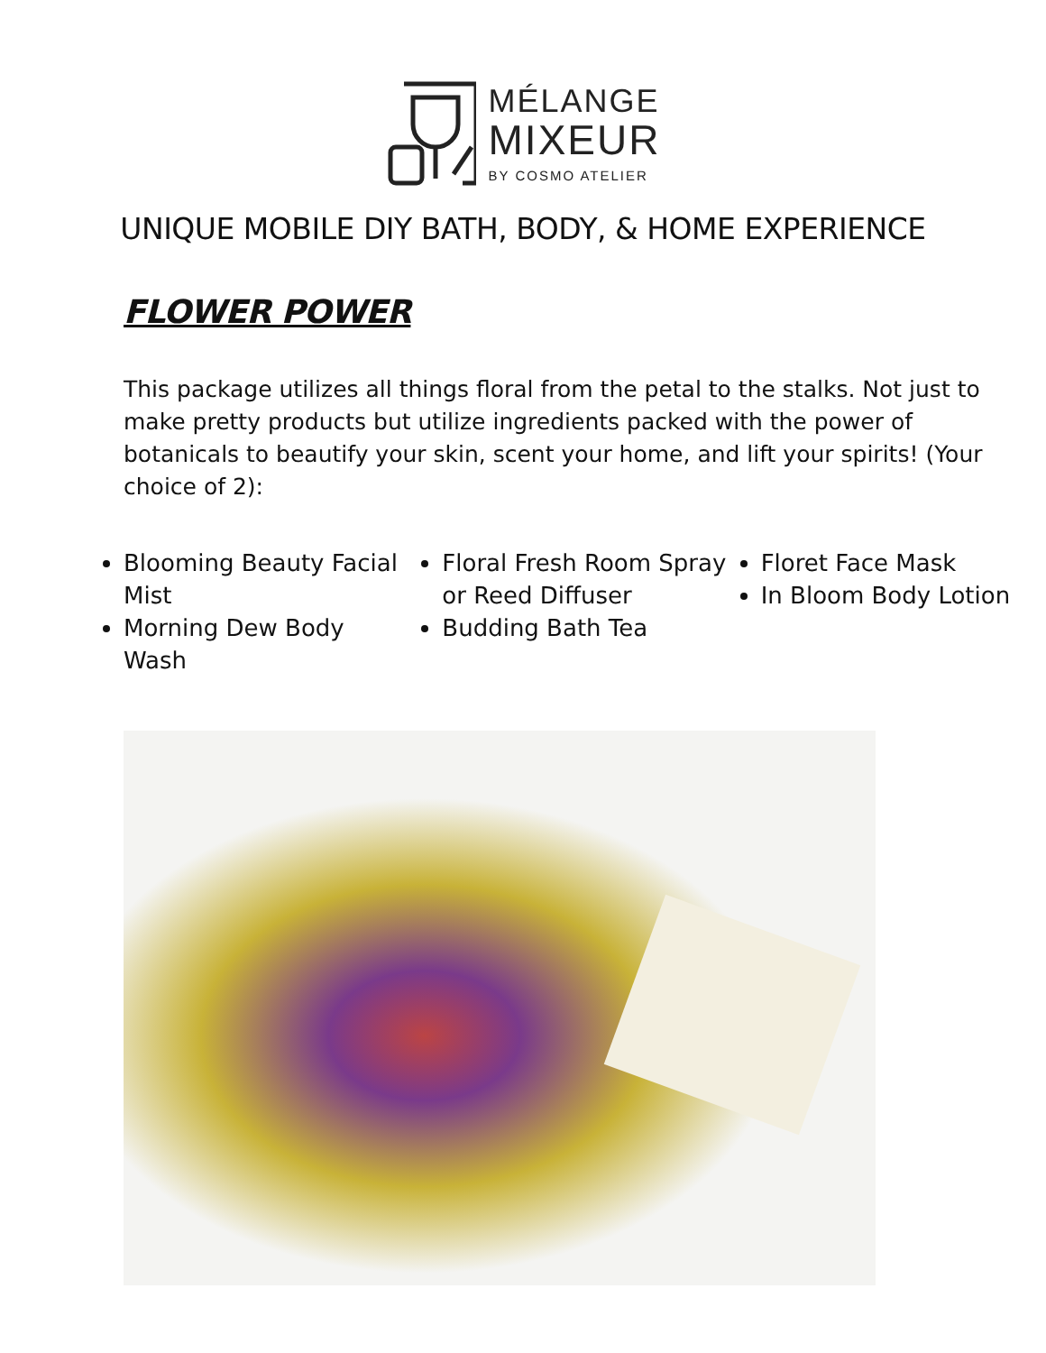MÉLANGE
MIXEUR
BY COSMO ATELIER
UNIQUE MOBILE DIY BATH, BODY, & HOME EXPERIENCE
FLOWER POWER
This package utilizes all things floral from the petal to the stalks. Not just to make pretty products but utilize ingredients packed with the power of botanicals to beautify your skin, scent your home, and lift your spirits! (Your choice of 2):
Blooming Beauty Facial Mist
Morning Dew Body Wash
Floral Fresh Room Spray or Reed Diffuser
Budding Bath Tea
Floret Face Mask
In Bloom Body Lotion